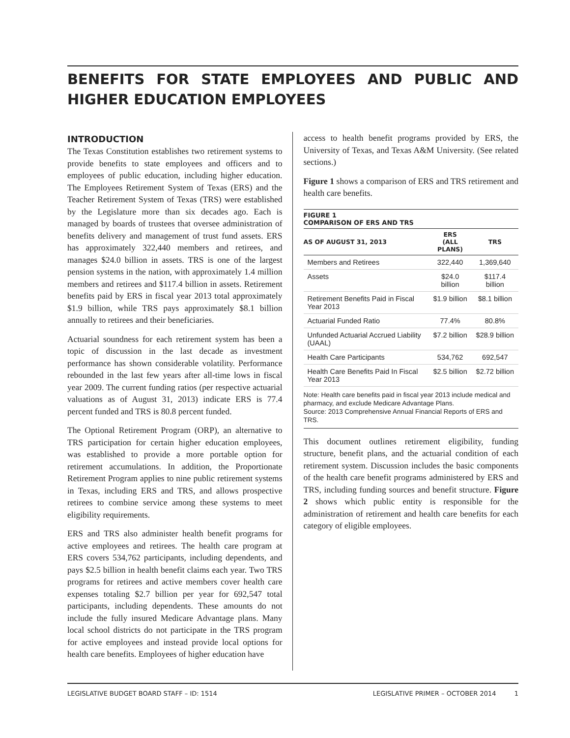BENEFITS FOR STATE EMPLOYEES AND PUBLIC AND HIGHER EDUCATION EMPLOYEES
INTRODUCTION
The Texas Constitution establishes two retirement systems to provide benefits to state employees and officers and to employees of public education, including higher education. The Employees Retirement System of Texas (ERS) and the Teacher Retirement System of Texas (TRS) were established by the Legislature more than six decades ago. Each is managed by boards of trustees that oversee administration of benefits delivery and management of trust fund assets. ERS has approximately 322,440 members and retirees, and manages $24.0 billion in assets. TRS is one of the largest pension systems in the nation, with approximately 1.4 million members and retirees and $117.4 billion in assets. Retirement benefits paid by ERS in fiscal year 2013 total approximately $1.9 billion, while TRS pays approximately $8.1 billion annually to retirees and their beneficiaries.
Actuarial soundness for each retirement system has been a topic of discussion in the last decade as investment performance has shown considerable volatility. Performance rebounded in the last few years after all-time lows in fiscal year 2009. The current funding ratios (per respective actuarial valuations as of August 31, 2013) indicate ERS is 77.4 percent funded and TRS is 80.8 percent funded.
The Optional Retirement Program (ORP), an alternative to TRS participation for certain higher education employees, was established to provide a more portable option for retirement accumulations. In addition, the Proportionate Retirement Program applies to nine public retirement systems in Texas, including ERS and TRS, and allows prospective retirees to combine service among these systems to meet eligibility requirements.
ERS and TRS also administer health benefit programs for active employees and retirees. The health care program at ERS covers 534,762 participants, including dependents, and pays $2.5 billion in health benefit claims each year. Two TRS programs for retirees and active members cover health care expenses totaling $2.7 billion per year for 692,547 total participants, including dependents. These amounts do not include the fully insured Medicare Advantage plans. Many local school districts do not participate in the TRS program for active employees and instead provide local options for health care benefits. Employees of higher education have
access to health benefit programs provided by ERS, the University of Texas, and Texas A&M University. (See related sections.)
Figure 1 shows a comparison of ERS and TRS retirement and health care benefits.
FIGURE 1
COMPARISON OF ERS AND TRS
| AS OF AUGUST 31, 2013 | ERS (ALL PLANS) | TRS |
| --- | --- | --- |
| Members and Retirees | 322,440 | 1,369,640 |
| Assets | $24.0 billion | $117.4 billion |
| Retirement Benefits Paid in Fiscal Year 2013 | $1.9 billion | $8.1 billion |
| Actuarial Funded Ratio | 77.4% | 80.8% |
| Unfunded Actuarial Accrued Liability (UAAL) | $7.2 billion | $28.9 billion |
| Health Care Participants | 534,762 | 692,547 |
| Health Care Benefits Paid In Fiscal Year 2013 | $2.5 billion | $2.72 billion |
Note: Health care benefits paid in fiscal year 2013 include medical and pharmacy, and exclude Medicare Advantage Plans.
Source: 2013 Comprehensive Annual Financial Reports of ERS and TRS.
This document outlines retirement eligibility, funding structure, benefit plans, and the actuarial condition of each retirement system. Discussion includes the basic components of the health care benefit programs administered by ERS and TRS, including funding sources and benefit structure. Figure 2 shows which public entity is responsible for the administration of retirement and health care benefits for each category of eligible employees.
LEGISLATIVE BUDGET BOARD STAFF – ID: 1514 LEGISLATIVE PRIMER – OCTOBER 2014 1